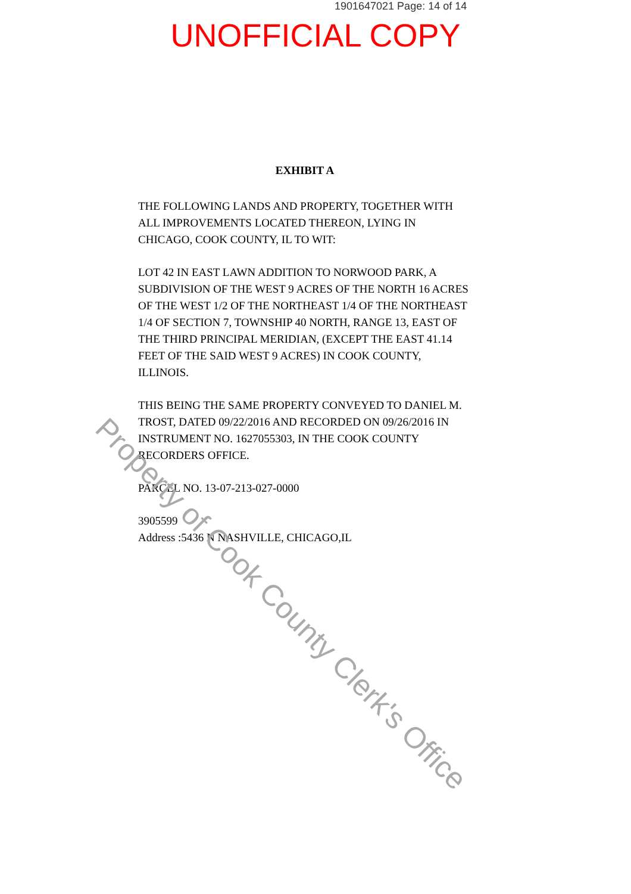1901647021 Page: 14 of 14
UNOFFICIAL COPY
EXHIBIT A
THE FOLLOWING LANDS AND PROPERTY, TOGETHER WITH ALL IMPROVEMENTS LOCATED THEREON, LYING IN CHICAGO, COOK COUNTY, IL TO WIT:
LOT 42 IN EAST LAWN ADDITION TO NORWOOD PARK, A SUBDIVISION OF THE WEST 9 ACRES OF THE NORTH 16 ACRES OF THE WEST 1/2 OF THE NORTHEAST 1/4 OF THE NORTHEAST 1/4 OF SECTION 7, TOWNSHIP 40 NORTH, RANGE 13, EAST OF THE THIRD PRINCIPAL MERIDIAN, (EXCEPT THE EAST 41.14 FEET OF THE SAID WEST 9 ACRES) IN COOK COUNTY, ILLINOIS.
THIS BEING THE SAME PROPERTY CONVEYED TO DANIEL M. TROST, DATED 09/22/2016 AND RECORDED ON 09/26/2016 IN INSTRUMENT NO. 1627055303, IN THE COOK COUNTY RECORDERS OFFICE.
PARCEL NO. 13-07-213-027-0000
3905599
Address :5436 N NASHVILLE, CHICAGO,IL
Property of Cook County Clerk's Office